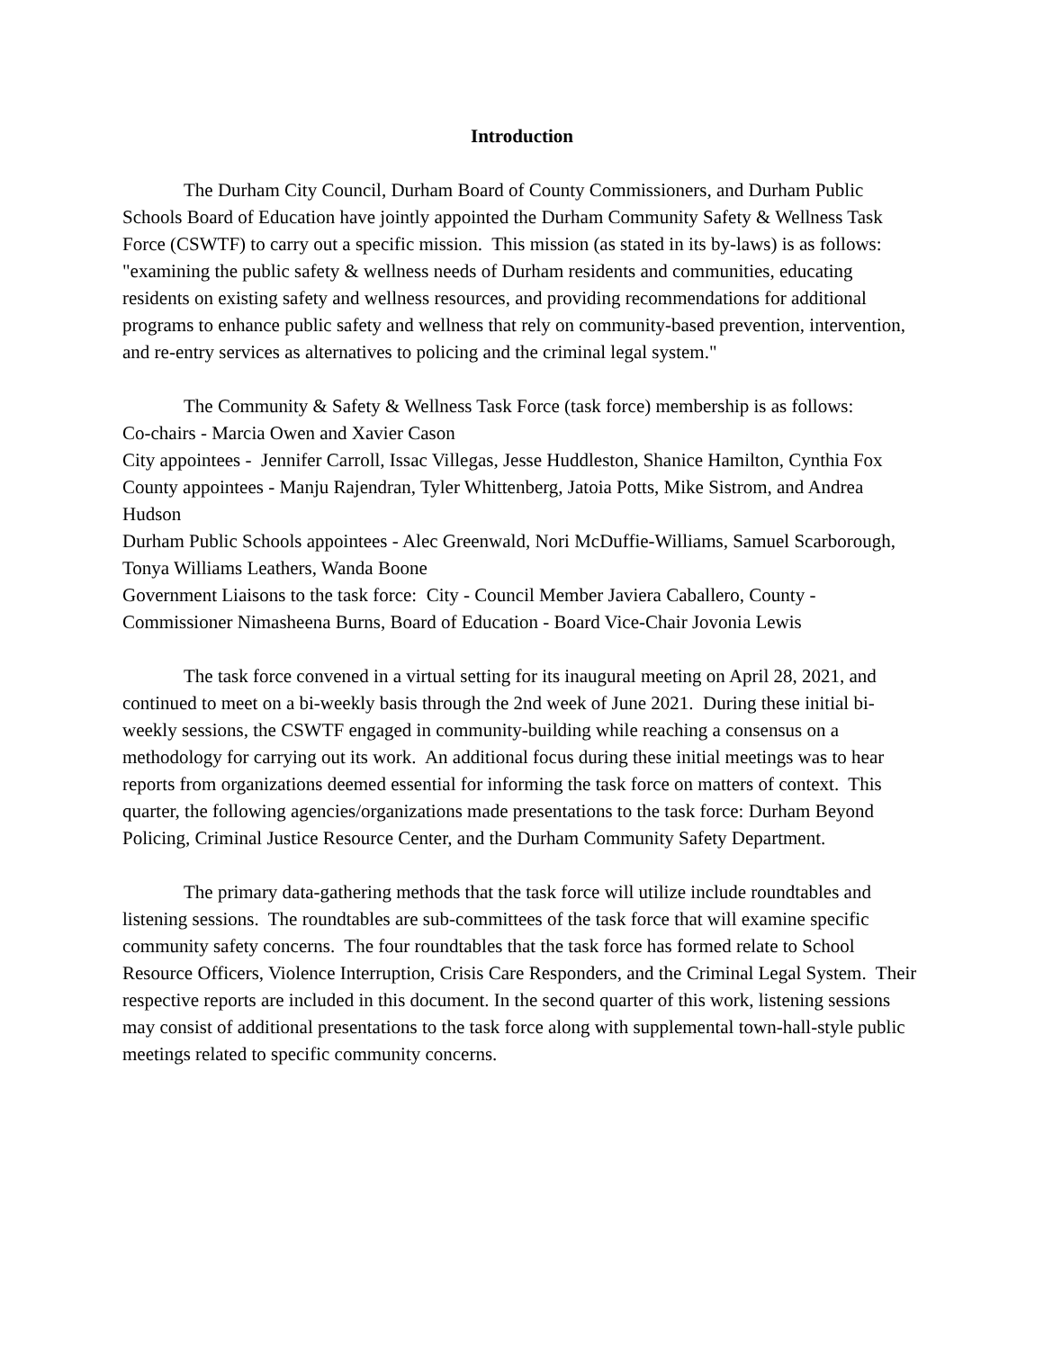Introduction
The Durham City Council, Durham Board of County Commissioners, and Durham Public Schools Board of Education have jointly appointed the Durham Community Safety & Wellness Task Force (CSWTF) to carry out a specific mission. This mission (as stated in its by-laws) is as follows: "examining the public safety & wellness needs of Durham residents and communities, educating residents on existing safety and wellness resources, and providing recommendations for additional programs to enhance public safety and wellness that rely on community-based prevention, intervention, and re-entry services as alternatives to policing and the criminal legal system."
The Community & Safety & Wellness Task Force (task force) membership is as follows:
Co-chairs - Marcia Owen and Xavier Cason
City appointees - Jennifer Carroll, Issac Villegas, Jesse Huddleston, Shanice Hamilton, Cynthia Fox
County appointees - Manju Rajendran, Tyler Whittenberg, Jatoia Potts, Mike Sistrom, and Andrea Hudson
Durham Public Schools appointees - Alec Greenwald, Nori McDuffie-Williams, Samuel Scarborough, Tonya Williams Leathers, Wanda Boone
Government Liaisons to the task force: City - Council Member Javiera Caballero, County - Commissioner Nimasheena Burns, Board of Education - Board Vice-Chair Jovonia Lewis
The task force convened in a virtual setting for its inaugural meeting on April 28, 2021, and continued to meet on a bi-weekly basis through the 2nd week of June 2021. During these initial bi-weekly sessions, the CSWTF engaged in community-building while reaching a consensus on a methodology for carrying out its work. An additional focus during these initial meetings was to hear reports from organizations deemed essential for informing the task force on matters of context. This quarter, the following agencies/organizations made presentations to the task force: Durham Beyond Policing, Criminal Justice Resource Center, and the Durham Community Safety Department.
The primary data-gathering methods that the task force will utilize include roundtables and listening sessions. The roundtables are sub-committees of the task force that will examine specific community safety concerns. The four roundtables that the task force has formed relate to School Resource Officers, Violence Interruption, Crisis Care Responders, and the Criminal Legal System. Their respective reports are included in this document. In the second quarter of this work, listening sessions may consist of additional presentations to the task force along with supplemental town-hall-style public meetings related to specific community concerns.